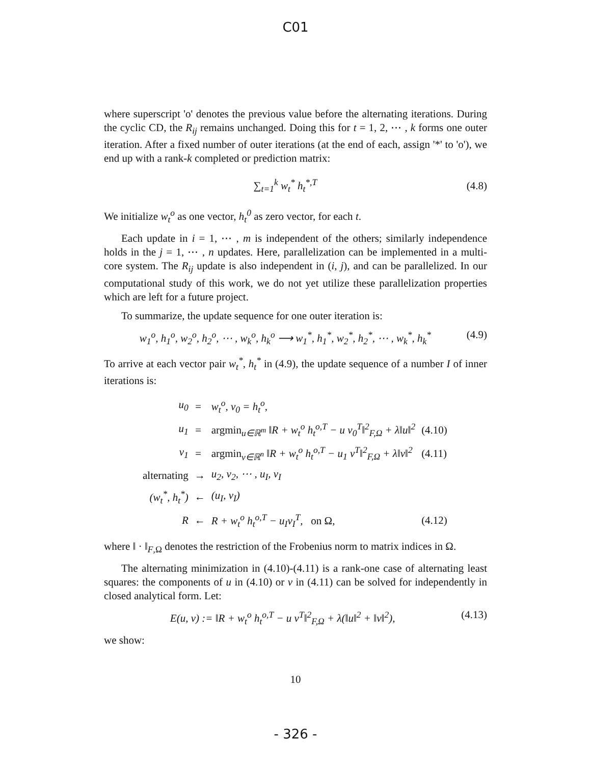C01
where superscript 'o' denotes the previous value before the alternating iterations. During the cyclic CD, the R<sub>ij</sub> remains unchanged. Doing this for t = 1, 2, ⋯ , k forms one outer iteration. After a fixed number of outer iterations (at the end of each, assign '*' to 'o'), we end up with a rank-k completed or prediction matrix:
∑<sub>t=1</sub><sup>k</sup> w<sub>t</sub><sup>*</sup> h<sub>t</sub><sup>*,T</sup> (4.8)
We initialize w<sub>t</sub><sup>o</sup> as one vector, h<sub>t</sub><sup>0</sup> as zero vector, for each t.
Each update in i = 1, ⋯ , m is independent of the others; similarly independence holds in the j = 1, ⋯ , n updates. Here, parallelization can be implemented in a multi-core system. The R<sub>ij</sub> update is also independent in (i, j), and can be parallelized. In our computational study of this work, we do not yet utilize these parallelization properties which are left for a future project.
To summarize, the update sequence for one outer iteration is:
w<sub>1</sub><sup>o</sup>, h<sub>1</sub><sup>o</sup>, w<sub>2</sub><sup>o</sup>, h<sub>2</sub><sup>o</sup>, ⋯ , w<sub>k</sub><sup>o</sup>, h<sub>k</sub><sup>o</sup> ⟶ w<sub>1</sub><sup>*</sup>, h<sub>1</sub><sup>*</sup>, w<sub>2</sub><sup>*</sup>, h<sub>2</sub><sup>*</sup>, ⋯ , w<sub>k</sub><sup>*</sup>, h<sub>k</sub><sup>*</sup> (4.9)
To arrive at each vector pair w<sub>t</sub><sup>*</sup>, h<sub>t</sub><sup>*</sup> in (4.9), the update sequence of a number I of inner iterations is:
| u<sub>0</sub> | = | w<sub>t</sub><sup>o</sup>, v<sub>0</sub> = h<sub>t</sub><sup>o</sup>, | |
| u<sub>1</sub> | = | argmin<sub>u∈ℝ<sup>m</sup></sub> ‖R + w<sub>t</sub><sup>o</sup> h<sub>t</sub><sup>o,T</sup> − u v<sub>0</sub><sup>T</sup>‖<sup>2</sup><sub>F,Ω</sub> + λ‖u‖<sup>2</sup> | (4.10) |
| v<sub>1</sub> | = | argmin<sub>v∈ℝ<sup>n</sup></sub> ‖R + w<sub>t</sub><sup>o</sup> h<sub>t</sub><sup>o,T</sup> − u<sub>1</sub> v<sup>T</sup>‖<sup>2</sup><sub>F,Ω</sub> + λ‖v‖<sup>2</sup> | (4.11) |
| alternating | → | u<sub>2</sub>, v<sub>2</sub>, ⋯ , u<sub>I</sub>, v<sub>I</sub> | |
| (w<sub>t</sub><sup>*</sup>, h<sub>t</sub><sup>*</sup>) | ← | (u<sub>I</sub>, v<sub>I</sub>) | |
| R | ← | R + w<sub>t</sub><sup>o</sup> h<sub>t</sub><sup>o,T</sup> − u<sub>I</sub>v<sub>I</sub><sup>T</sup>, on Ω, | (4.12) |
where ‖ · ‖<sub>F,Ω</sub> denotes the restriction of the Frobenius norm to matrix indices in Ω.
The alternating minimization in (4.10)-(4.11) is a rank-one case of alternating least squares: the components of u in (4.10) or v in (4.11) can be solved for independently in closed analytical form. Let:
E(u, v) := ‖R + w<sub>t</sub><sup>o</sup> h<sub>t</sub><sup>o,T</sup> − u v<sup>T</sup>‖<sup>2</sup><sub>F,Ω</sub> + λ(‖u‖<sup>2</sup> + ‖v‖<sup>2</sup>), (4.13)
we show:
10
- 326 -